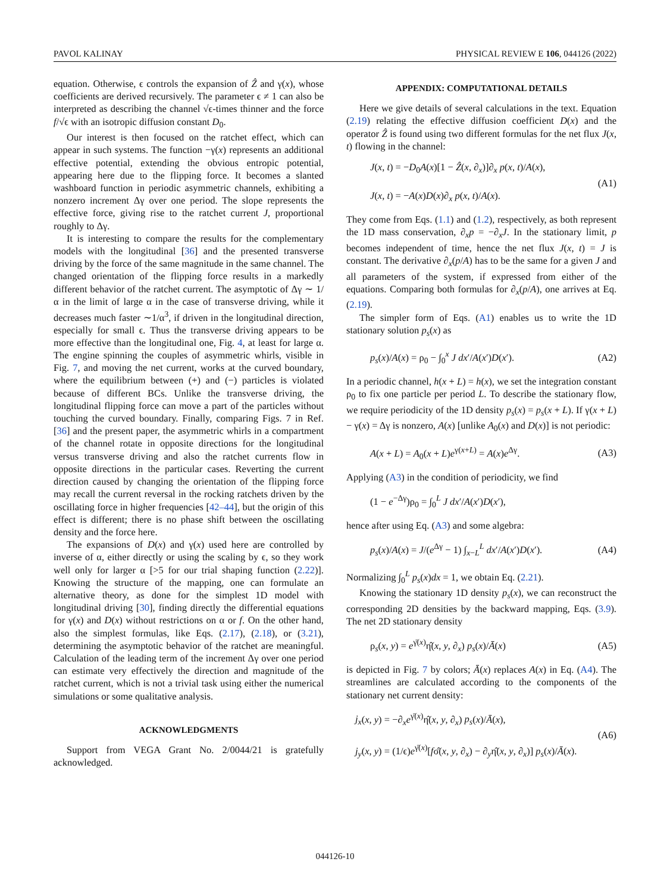PAVOL KALINAY PHYSICAL REVIEW E 106, 044126 (2022)
equation. Otherwise, ϵ controls the expansion of Ẑ and γ(x), whose coefficients are derived recursively. The parameter ϵ ≠ 1 can also be interpreted as describing the channel √ϵ-times thinner and the force f/√ϵ with an isotropic diffusion constant D<sub>0</sub>.
Our interest is then focused on the ratchet effect, which can appear in such systems. The function −γ(x) represents an additional effective potential, extending the obvious entropic potential, appearing here due to the flipping force. It becomes a slanted washboard function in periodic asymmetric channels, exhibiting a nonzero increment Δγ over one period. The slope represents the effective force, giving rise to the ratchet current J, proportional roughly to Δγ.
It is interesting to compare the results for the complementary models with the longitudinal [36] and the presented transverse driving by the force of the same magnitude in the same channel. The changed orientation of the flipping force results in a markedly different behavior of the ratchet current. The asymptotic of Δγ ∼ 1/α in the limit of large α in the case of transverse driving, while it decreases much faster ∼1/α<sup>3</sup>, if driven in the longitudinal direction, especially for small ϵ. Thus the transverse driving appears to be more effective than the longitudinal one, Fig. 4, at least for large α. The engine spinning the couples of asymmetric whirls, visible in Fig. 7, and moving the net current, works at the curved boundary, where the equilibrium between (+) and (−) particles is violated because of different BCs. Unlike the transverse driving, the longitudinal flipping force can move a part of the particles without touching the curved boundary. Finally, comparing Figs. 7 in Ref. [36] and the present paper, the asymmetric whirls in a compartment of the channel rotate in opposite directions for the longitudinal versus transverse driving and also the ratchet currents flow in opposite directions in the particular cases. Reverting the current direction caused by changing the orientation of the flipping force may recall the current reversal in the rocking ratchets driven by the oscillating force in higher frequencies [42–44], but the origin of this effect is different; there is no phase shift between the oscillating density and the force here.
The expansions of D(x) and γ(x) used here are controlled by inverse of α, either directly or using the scaling by ϵ, so they work well only for larger α [>5 for our trial shaping function (2.22)]. Knowing the structure of the mapping, one can formulate an alternative theory, as done for the simplest 1D model with longitudinal driving [30], finding directly the differential equations for γ(x) and D(x) without restrictions on α or f. On the other hand, also the simplest formulas, like Eqs. (2.17), (2.18), or (3.21), determining the asymptotic behavior of the ratchet are meaningful. Calculation of the leading term of the increment Δγ over one period can estimate very effectively the direction and magnitude of the ratchet current, which is not a trivial task using either the numerical simulations or some qualitative analysis.
ACKNOWLEDGMENTS
Support from VEGA Grant No. 2/0044/21 is gratefully acknowledged.
APPENDIX: COMPUTATIONAL DETAILS
Here we give details of several calculations in the text. Equation (2.19) relating the effective diffusion coefficient D(x) and the operator Ẑ is found using two different formulas for the net flux J(x, t) flowing in the channel:
J(x, t) = −D<sub>0</sub>A(x)[1 − Ẑ(x, ∂<sub>x</sub>)]∂<sub>x</sub> p(x, t)/A(x),
J(x, t) = −A(x)D(x)∂<sub>x</sub> p(x, t)/A(x). (A1)
They come from Eqs. (1.1) and (1.2), respectively, as both represent the 1D mass conservation, ∂<sub>x</sub>p = −∂<sub>x</sub>J. In the stationary limit, p becomes independent of time, hence the net flux J(x, t) = J is constant. The derivative ∂<sub>x</sub>(p/A) has to be the same for a given J and all parameters of the system, if expressed from either of the equations. Comparing both formulas for ∂<sub>x</sub>(p/A), one arrives at Eq. (2.19).
The simpler form of Eqs. (A1) enables us to write the 1D stationary solution p<sub>s</sub>(x) as
p<sub>s</sub>(x)/A(x) = ρ<sub>0</sub> − ∫<sub>0</sub><sup>x</sup> J dx′/A(x′)D(x′). (A2)
In a periodic channel, h(x + L) = h(x), we set the integration constant ρ<sub>0</sub> to fix one particle per period L. To describe the stationary flow, we require periodicity of the 1D density p<sub>s</sub>(x) = p<sub>s</sub>(x + L). If γ(x + L) − γ(x) = Δγ is nonzero, A(x) [unlike A<sub>0</sub>(x) and D(x)] is not periodic:
A(x + L) = A<sub>0</sub>(x + L)e<sup>γ(x+L)</sup> = A(x)e<sup>Δγ</sup>. (A3)
Applying (A3) in the condition of periodicity, we find
(1 − e<sup>−Δγ</sup>)ρ<sub>0</sub> = ∫<sub>0</sub><sup>L</sup> J dx′/A(x′)D(x′),
hence after using Eq. (A3) and some algebra:
p<sub>s</sub>(x)/A(x) = J/(e<sup>Δγ</sup> − 1) ∫<sub>x−L</sub><sup>L</sup> dx′/A(x′)D(x′). (A4)
Normalizing ∫<sub>0</sub><sup>L</sup> p<sub>s</sub>(x)dx = 1, we obtain Eq. (2.21).
Knowing the stationary 1D density p<sub>s</sub>(x), we can reconstruct the corresponding 2D densities by the backward mapping, Eqs. (3.9). The net 2D stationary density
ρ<sub>s</sub>(x, y) = e<sup>γ̄(x)</sup>η̂(x, y, ∂<sub>x</sub>) p<sub>s</sub>(x)/Ā(x) (A5)
is depicted in Fig. 7 by colors; Ā(x) replaces A(x) in Eq. (A4). The streamlines are calculated according to the components of the stationary net current density:
j<sub>x</sub>(x, y) = −∂<sub>x</sub>e<sup>γ̄(x)</sup>η̂(x, y, ∂<sub>x</sub>) p<sub>s</sub>(x)/Ā(x),
j<sub>y</sub>(x, y) = (1/ϵ)e<sup>γ̄(x)</sup>[fσ̂(x, y, ∂<sub>x</sub>) − ∂<sub>y</sub>η̂(x, y, ∂<sub>x</sub>)] p<sub>s</sub>(x)/Ā(x). (A6)
044126-10